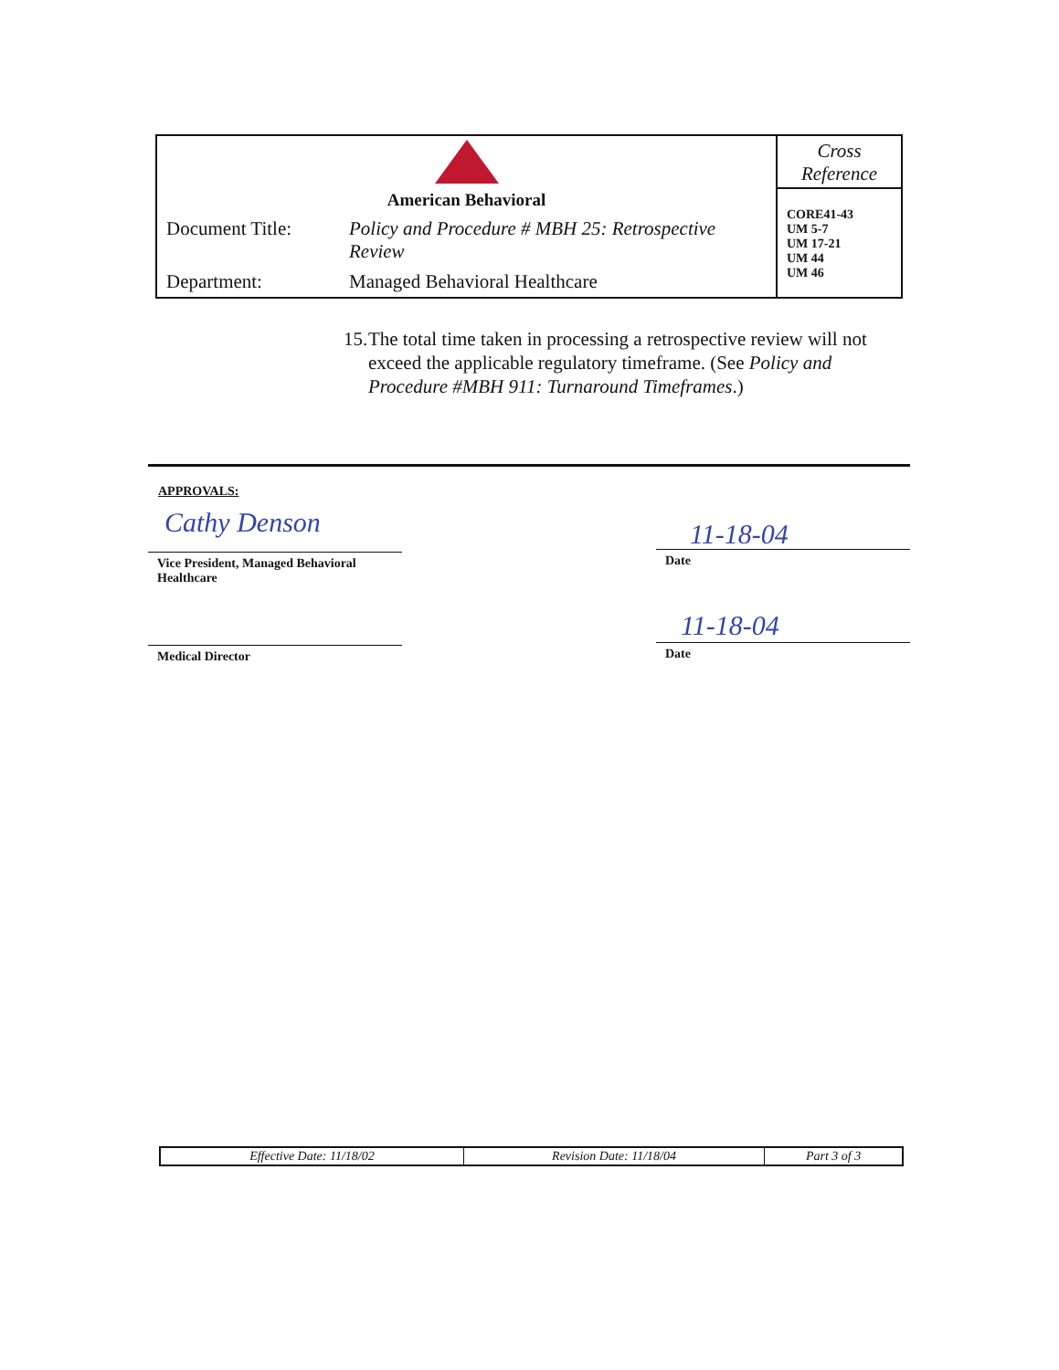| American Behavioral | | Cross Reference CORE41-43 UM 5-7 UM 17-21 UM 44 UM 46 |
| Document Title: | Policy and Procedure # MBH 25: Retrospective Review | |
| Department: | Managed Behavioral Healthcare | |
15. The total time taken in processing a retrospective review will not exceed the applicable regulatory timeframe. (See Policy and Procedure #MBH 911: Turnaround Timeframes.)
APPROVALS:
Cathy Denson
Vice President, Managed Behavioral
Healthcare
11-18-04
Date
Medical Director
11-18-04
Date
| Effective Date: 11/18/02 | Revision Date: 11/18/04 | Part 3 of 3 |